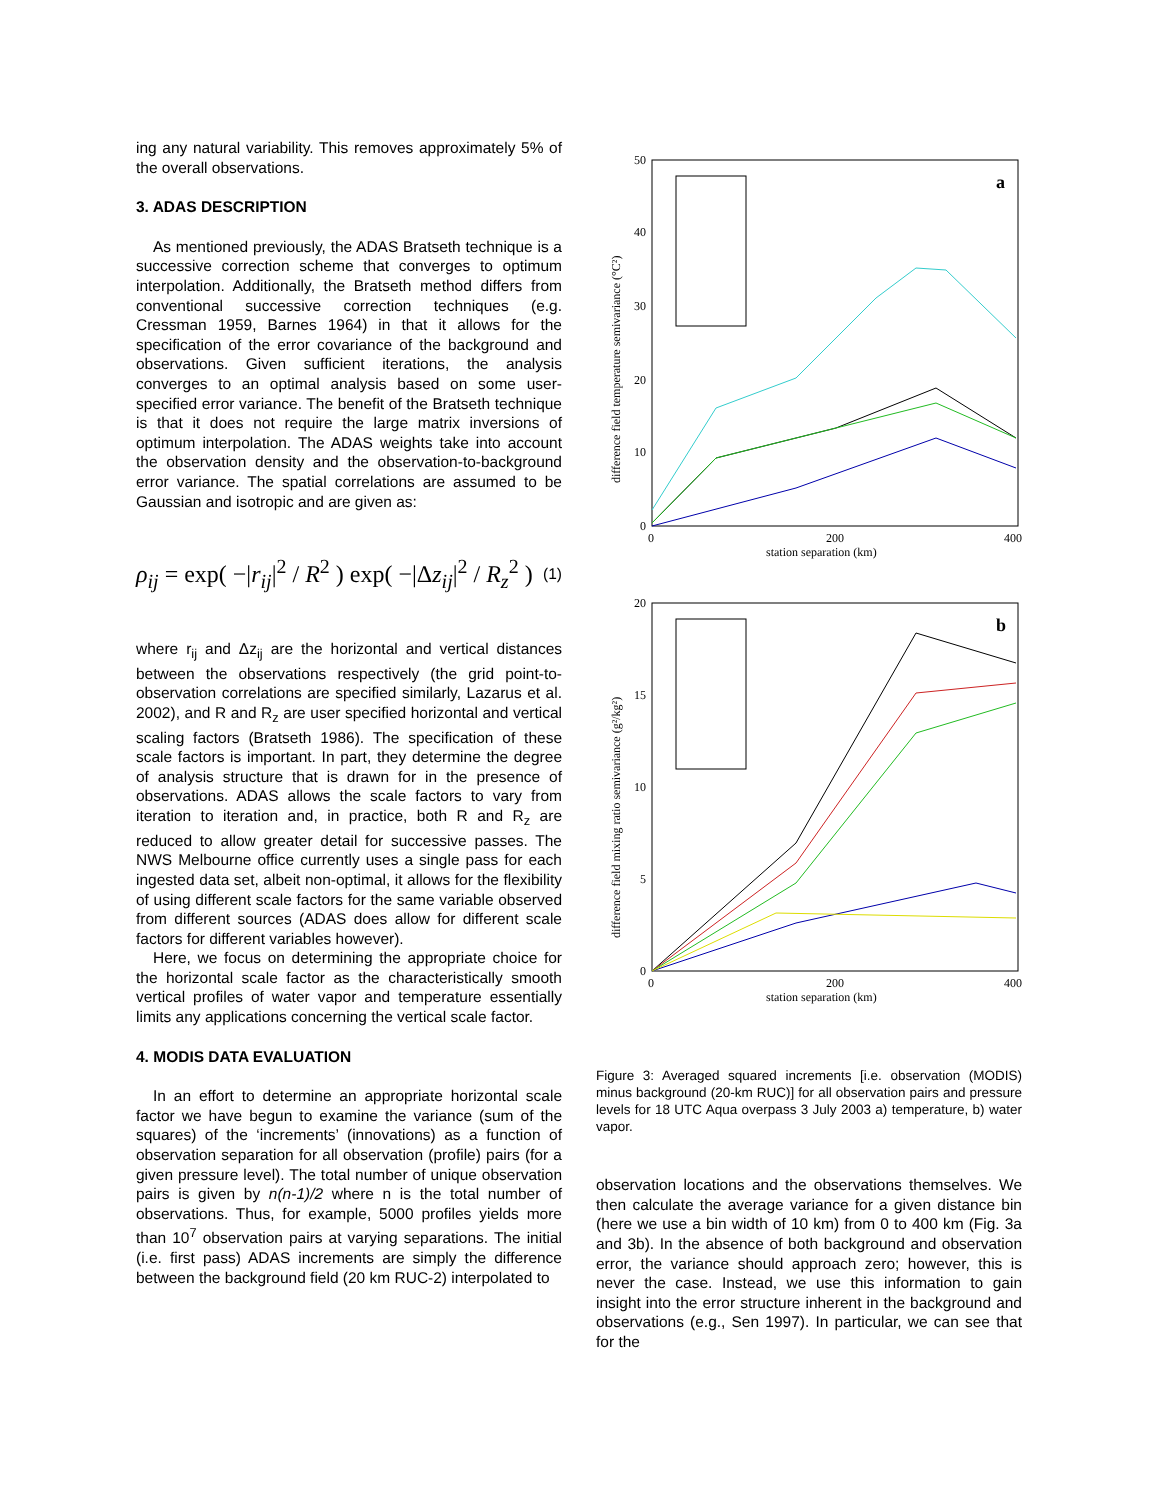ing any natural variability. This removes approximately 5% of the overall observations.
3. ADAS DESCRIPTION
As mentioned previously, the ADAS Bratseth technique is a successive correction scheme that converges to optimum interpolation. Additionally, the Bratseth method differs from conventional successive correction techniques (e.g. Cressman 1959, Barnes 1964) in that it allows for the specification of the error covariance of the background and observations. Given sufficient iterations, the analysis converges to an optimal analysis based on some user-specified error variance. The benefit of the Bratseth technique is that it does not require the large matrix inversions of optimum interpolation. The ADAS weights take into account the observation density and the observation-to-background error variance. The spatial correlations are assumed to be Gaussian and isotropic and are given as:
ρ<sub>ij</sub> = exp( −|r<sub>ij</sub>|<sup>2</sup> / R<sup>2</sup> ) exp( −|Δz<sub>ij</sub>|<sup>2</sup> / R<sub>z</sub><sup>2</sup> ) (1)
where r<sub>ij</sub> and Δz<sub>ij</sub> are the horizontal and vertical distances between the observations respectively (the grid point-to-observation correlations are specified similarly, Lazarus et al. 2002), and R and R<sub>z</sub> are user specified horizontal and vertical scaling factors (Bratseth 1986). The specification of these scale factors is important. In part, they determine the degree of analysis structure that is drawn for in the presence of observations. ADAS allows the scale factors to vary from iteration to iteration and, in practice, both R and R<sub>z</sub> are reduced to allow greater detail for successive passes. The NWS Melbourne office currently uses a single pass for each ingested data set, albeit non-optimal, it allows for the flexibility of using different scale factors for the same variable observed from different sources (ADAS does allow for different scale factors for different variables however).
Here, we focus on determining the appropriate choice for the horizontal scale factor as the characteristically smooth vertical profiles of water vapor and temperature essentially limits any applications concerning the vertical scale factor.
4. MODIS DATA EVALUATION
In an effort to determine an appropriate horizontal scale factor we have begun to examine the variance (sum of the squares) of the ‘increments’ (innovations) as a function of observation separation for all observation (profile) pairs (for a given pressure level). The total number of unique observation pairs is given by n(n-1)/2 where n is the total number of observations. Thus, for example, 5000 profiles yields more than 10<sup>7</sup> observation pairs at varying separations. The initial (i.e. first pass) ADAS increments are simply the difference between the background field (20 km RUC-2) interpolated to
50
40
30
20
10
0
0
200
400
station separation (km)
a
difference field temperature semivariance (°C²)
20
15
10
5
0
0
200
400
station separation (km)
b
difference field mixing ratio semivariance (g²/kg²)
Figure 3: Averaged squared increments [i.e. observation (MODIS) minus background (20-km RUC)] for all observation pairs and pressure levels for 18 UTC Aqua overpass 3 July 2003 a) temperature, b) water vapor.
observation locations and the observations themselves. We then calculate the average variance for a given distance bin (here we use a bin width of 10 km) from 0 to 400 km (Fig. 3a and 3b). In the absence of both background and observation error, the variance should approach zero; however, this is never the case. Instead, we use this information to gain insight into the error structure inherent in the background and observations (e.g., Sen 1997). In particular, we can see that for the